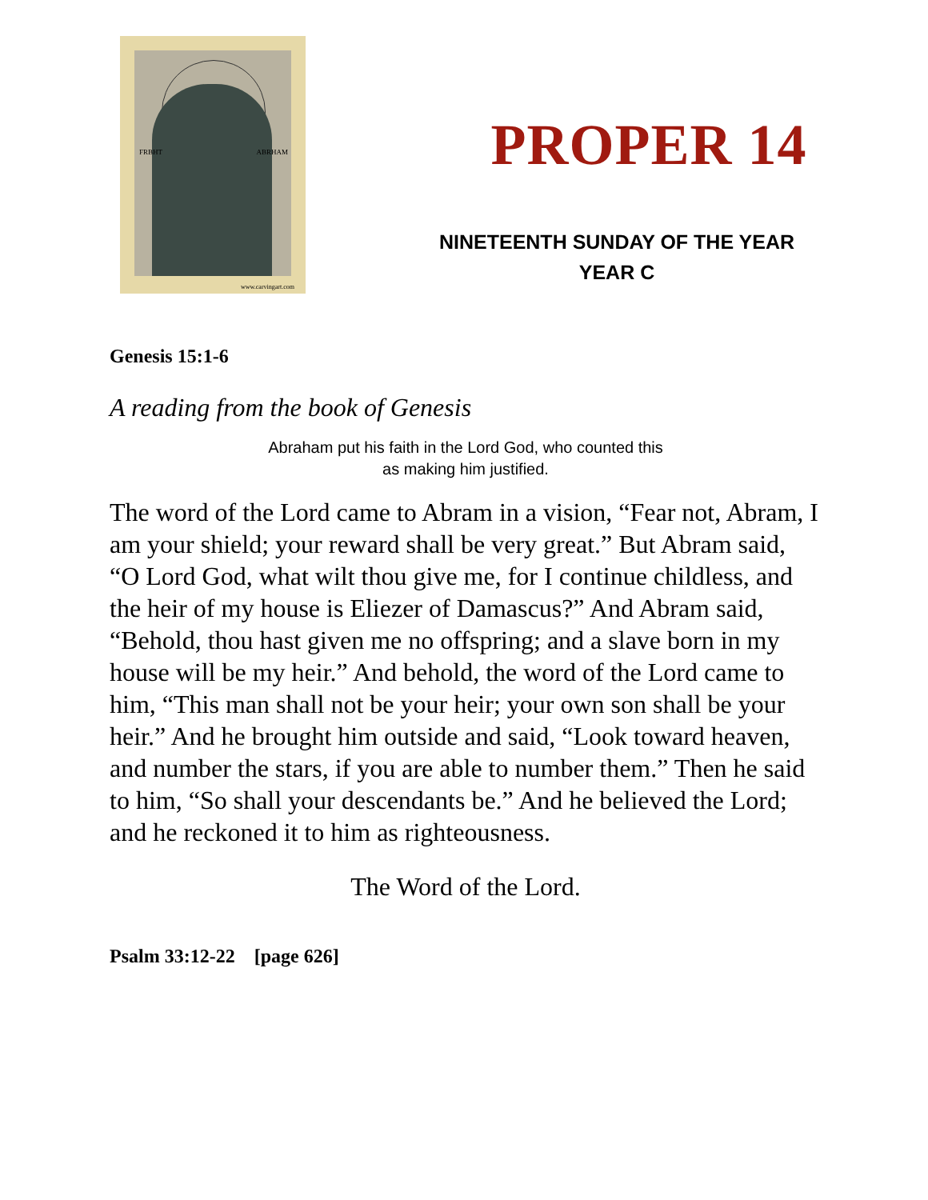FRBHT ABRHAM
www.carvingart.com
PROPER 14
NINETEENTH SUNDAY OF THE YEAR
YEAR C
Genesis 15:1-6
A reading from the book of Genesis
Abraham put his faith in the Lord God, who counted this
as making him justified.
The word of the Lord came to Abram in a vision, “Fear not, Abram, I am your shield; your reward shall be very great.” But Abram said, “O Lord God, what wilt thou give me, for I continue childless, and the heir of my house is Eliezer of Damascus?” And Abram said, “Behold, thou hast given me no offspring; and a slave born in my house will be my heir.” And behold, the word of the Lord came to him, “This man shall not be your heir; your own son shall be your heir.” And he brought him outside and said, “Look toward heaven, and number the stars, if you are able to number them.” Then he said to him, “So shall your descendants be.” And he believed the Lord; and he reckoned it to him as righteousness.
The Word of the Lord.
Psalm 33:12-22 [page 626]